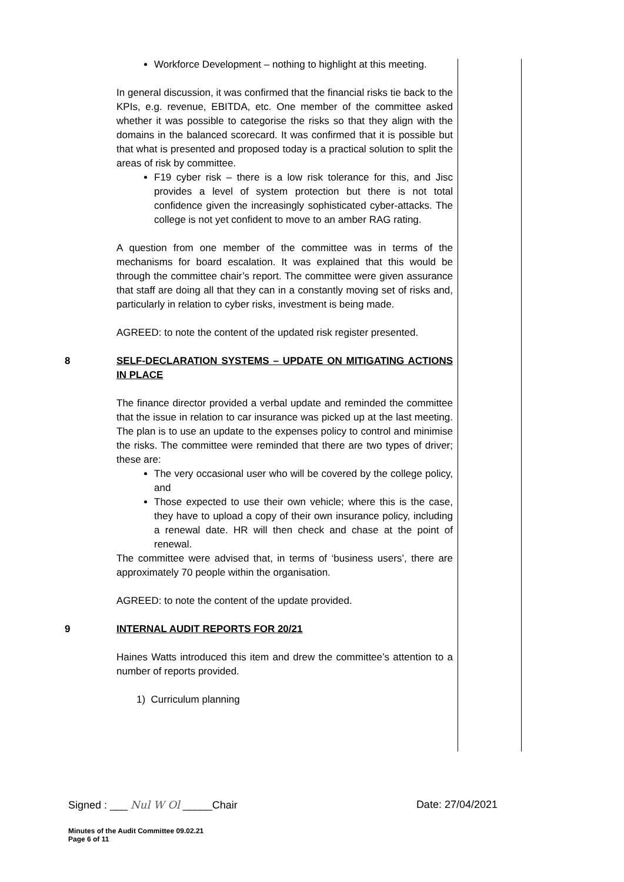Workforce Development – nothing to highlight at this meeting.
In general discussion, it was confirmed that the financial risks tie back to the KPIs, e.g. revenue, EBITDA, etc. One member of the committee asked whether it was possible to categorise the risks so that they align with the domains in the balanced scorecard. It was confirmed that it is possible but that what is presented and proposed today is a practical solution to split the areas of risk by committee.
F19 cyber risk – there is a low risk tolerance for this, and Jisc provides a level of system protection but there is not total confidence given the increasingly sophisticated cyber-attacks. The college is not yet confident to move to an amber RAG rating.
A question from one member of the committee was in terms of the mechanisms for board escalation. It was explained that this would be through the committee chair’s report. The committee were given assurance that staff are doing all that they can in a constantly moving set of risks and, particularly in relation to cyber risks, investment is being made.
AGREED: to note the content of the updated risk register presented.
8 SELF-DECLARATION SYSTEMS – UPDATE ON MITIGATING ACTIONS IN PLACE
The finance director provided a verbal update and reminded the committee that the issue in relation to car insurance was picked up at the last meeting. The plan is to use an update to the expenses policy to control and minimise the risks. The committee were reminded that there are two types of driver; these are:
The very occasional user who will be covered by the college policy, and
Those expected to use their own vehicle; where this is the case, they have to upload a copy of their own insurance policy, including a renewal date. HR will then check and chase at the point of renewal.
The committee were advised that, in terms of ‘business users’, there are approximately 70 people within the organisation.
AGREED: to note the content of the update provided.
9 INTERNAL AUDIT REPORTS FOR 20/21
Haines Watts introduced this item and drew the committee’s attention to a number of reports provided.
1) Curriculum planning
Signed : ___ Nul W Ol _____Chair Date: 27/04/2021
Minutes of the Audit Committee 09.02.21
Page 6 of 11